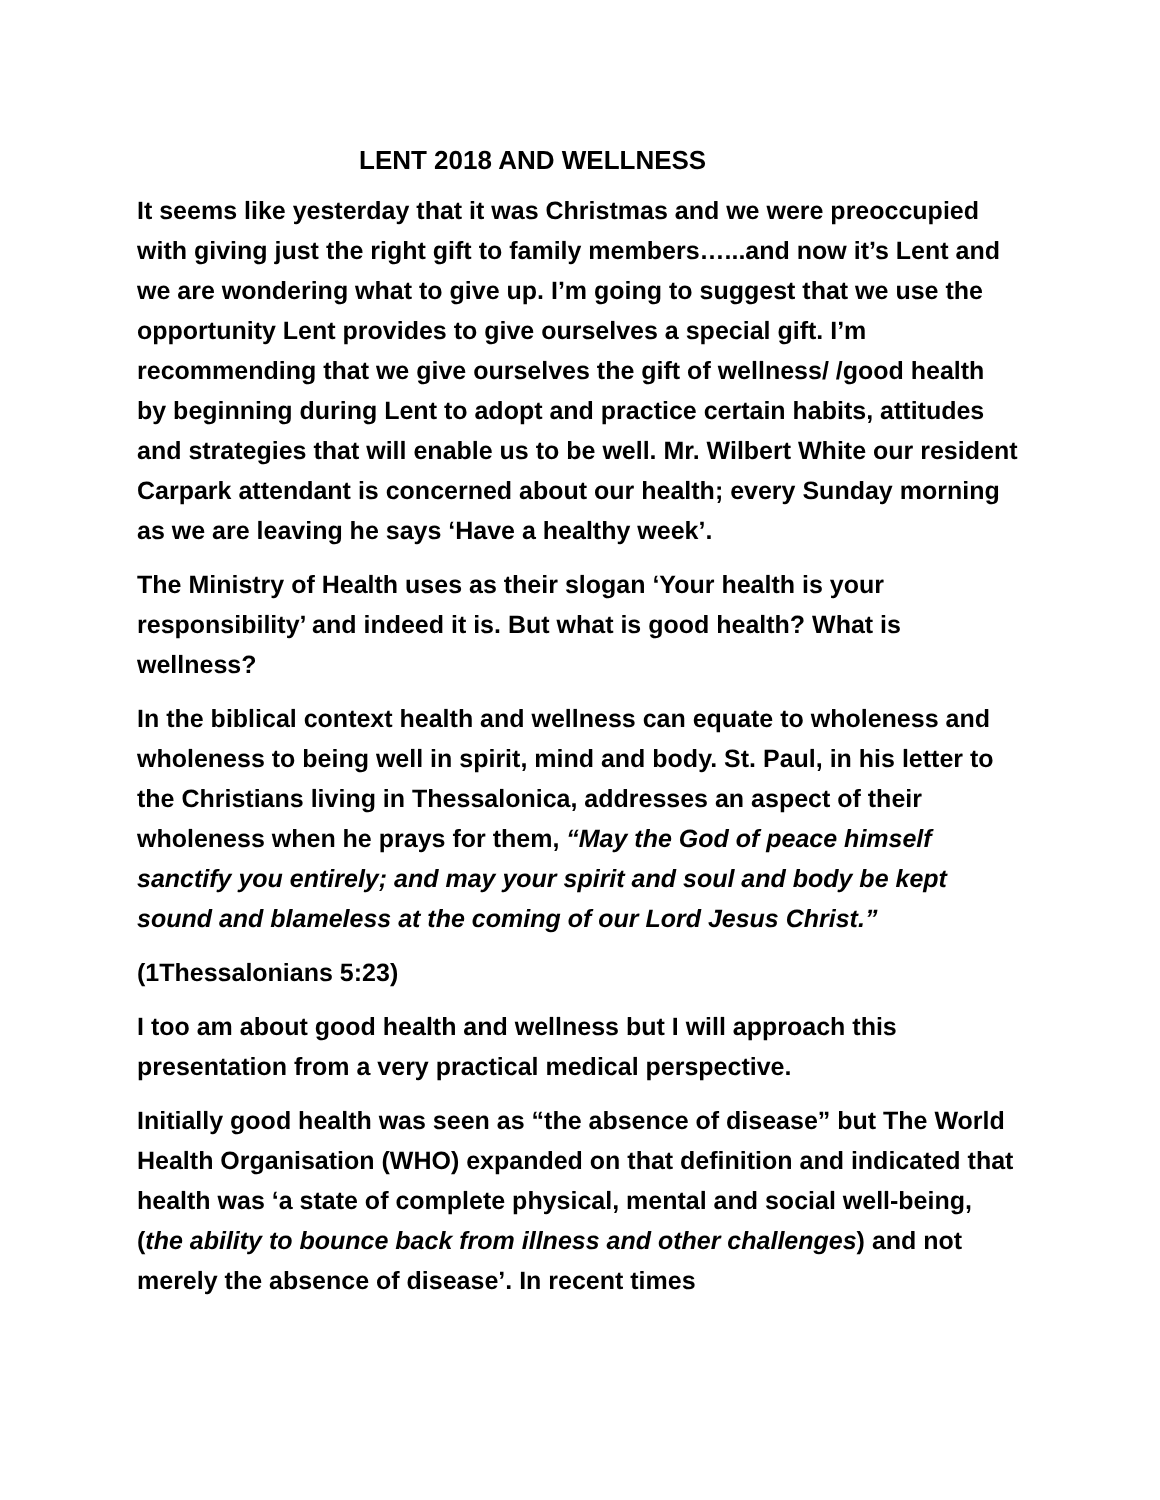LENT 2018 AND WELLNESS
It seems like yesterday that it was Christmas and we were preoccupied with giving just the right gift to family members…...and now it’s Lent and we are wondering what to give up. I’m going to suggest that we use the opportunity Lent provides to give ourselves a special gift. I’m recommending that we give ourselves the gift of wellness/ /good health by beginning during Lent to adopt and practice certain habits, attitudes and strategies that will enable us to be well. Mr. Wilbert White our resident Carpark attendant is concerned about our health; every Sunday morning as we are leaving he says ‘Have a healthy week’.
The Ministry of Health uses as their slogan ‘Your health is your responsibility’ and indeed it is. But what is good health? What is wellness?
In the biblical context health and wellness can equate to wholeness and wholeness to being well in spirit, mind and body. St. Paul, in his letter to the Christians living in Thessalonica, addresses an aspect of their wholeness when he prays for them, “May the God of peace himself sanctify you entirely; and may your spirit and soul and body be kept sound and blameless at the coming of our Lord Jesus Christ.”
(1Thessalonians 5:23)
I too am about good health and wellness but I will approach this presentation from a very practical medical perspective.
Initially good health was seen as “the absence of disease” but The World Health Organisation (WHO) expanded on that definition and indicated that health was ‘a state of complete physical, mental and social well-being, (the ability to bounce back from illness and other challenges) and not merely the absence of disease’. In recent times